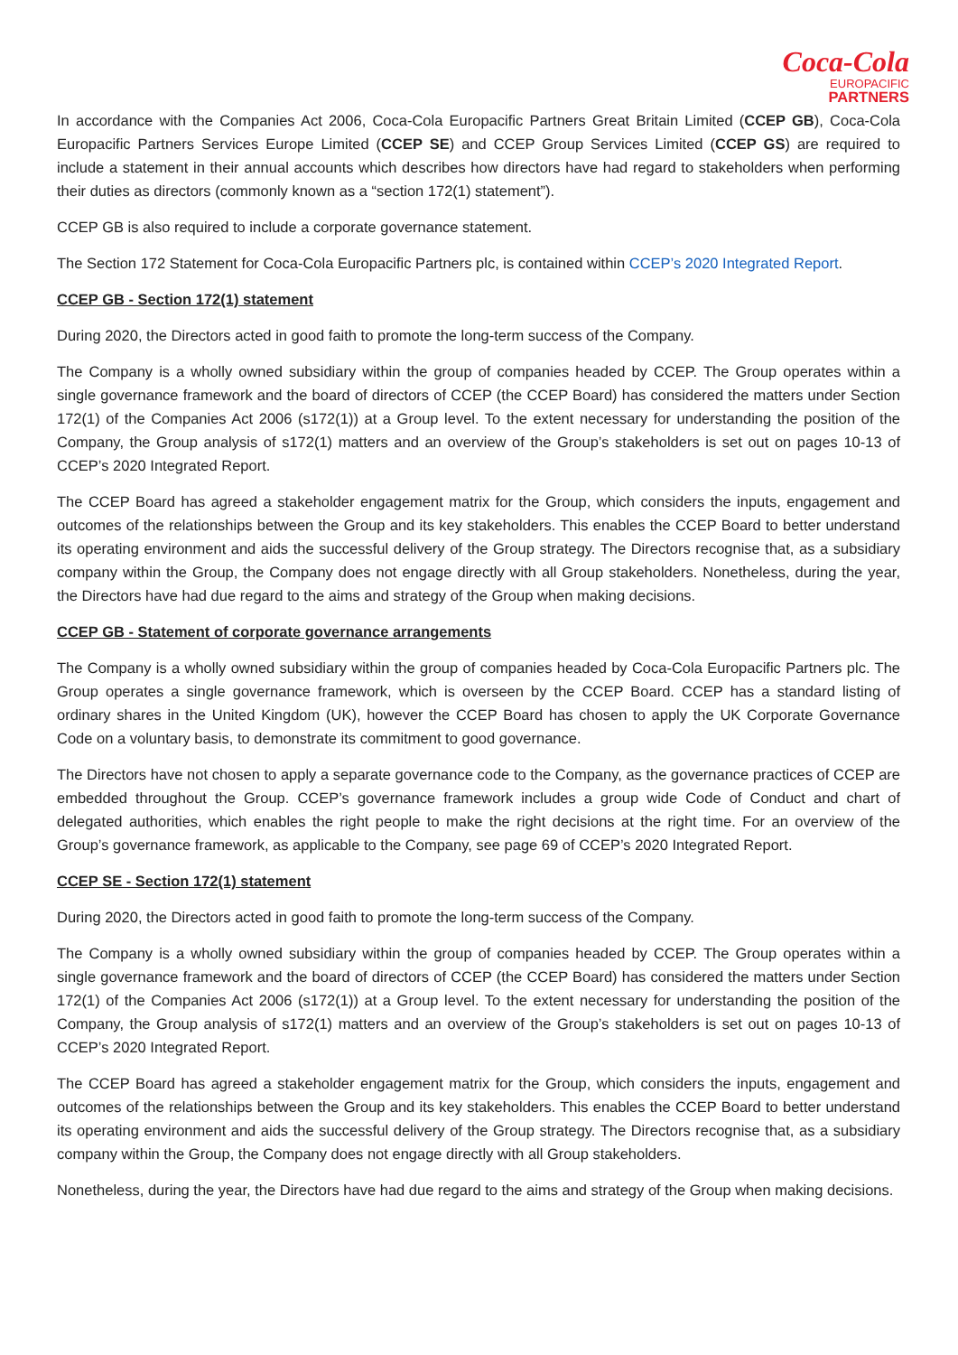Coca-Cola
EUROPACIFIC
PARTNERS
In accordance with the Companies Act 2006, Coca-Cola Europacific Partners Great Britain Limited (CCEP GB), Coca-Cola Europacific Partners Services Europe Limited (CCEP SE) and CCEP Group Services Limited (CCEP GS) are required to include a statement in their annual accounts which describes how directors have had regard to stakeholders when performing their duties as directors (commonly known as a “section 172(1) statement”).
CCEP GB is also required to include a corporate governance statement.
The Section 172 Statement for Coca-Cola Europacific Partners plc, is contained within CCEP’s 2020 Integrated Report.
CCEP GB - Section 172(1) statement
During 2020, the Directors acted in good faith to promote the long-term success of the Company.
The Company is a wholly owned subsidiary within the group of companies headed by CCEP. The Group operates within a single governance framework and the board of directors of CCEP (the CCEP Board) has considered the matters under Section 172(1) of the Companies Act 2006 (s172(1)) at a Group level. To the extent necessary for understanding the position of the Company, the Group analysis of s172(1) matters and an overview of the Group’s stakeholders is set out on pages 10-13 of CCEP’s 2020 Integrated Report.
The CCEP Board has agreed a stakeholder engagement matrix for the Group, which considers the inputs, engagement and outcomes of the relationships between the Group and its key stakeholders. This enables the CCEP Board to better understand its operating environment and aids the successful delivery of the Group strategy. The Directors recognise that, as a subsidiary company within the Group, the Company does not engage directly with all Group stakeholders. Nonetheless, during the year, the Directors have had due regard to the aims and strategy of the Group when making decisions.
CCEP GB - Statement of corporate governance arrangements
The Company is a wholly owned subsidiary within the group of companies headed by Coca-Cola Europacific Partners plc. The Group operates a single governance framework, which is overseen by the CCEP Board. CCEP has a standard listing of ordinary shares in the United Kingdom (UK), however the CCEP Board has chosen to apply the UK Corporate Governance Code on a voluntary basis, to demonstrate its commitment to good governance.
The Directors have not chosen to apply a separate governance code to the Company, as the governance practices of CCEP are embedded throughout the Group. CCEP’s governance framework includes a group wide Code of Conduct and chart of delegated authorities, which enables the right people to make the right decisions at the right time. For an overview of the Group’s governance framework, as applicable to the Company, see page 69 of CCEP’s 2020 Integrated Report.
CCEP SE - Section 172(1) statement
During 2020, the Directors acted in good faith to promote the long-term success of the Company.
The Company is a wholly owned subsidiary within the group of companies headed by CCEP. The Group operates within a single governance framework and the board of directors of CCEP (the CCEP Board) has considered the matters under Section 172(1) of the Companies Act 2006 (s172(1)) at a Group level. To the extent necessary for understanding the position of the Company, the Group analysis of s172(1) matters and an overview of the Group’s stakeholders is set out on pages 10-13 of CCEP’s 2020 Integrated Report.
The CCEP Board has agreed a stakeholder engagement matrix for the Group, which considers the inputs, engagement and outcomes of the relationships between the Group and its key stakeholders. This enables the CCEP Board to better understand its operating environment and aids the successful delivery of the Group strategy. The Directors recognise that, as a subsidiary company within the Group, the Company does not engage directly with all Group stakeholders.
Nonetheless, during the year, the Directors have had due regard to the aims and strategy of the Group when making decisions.